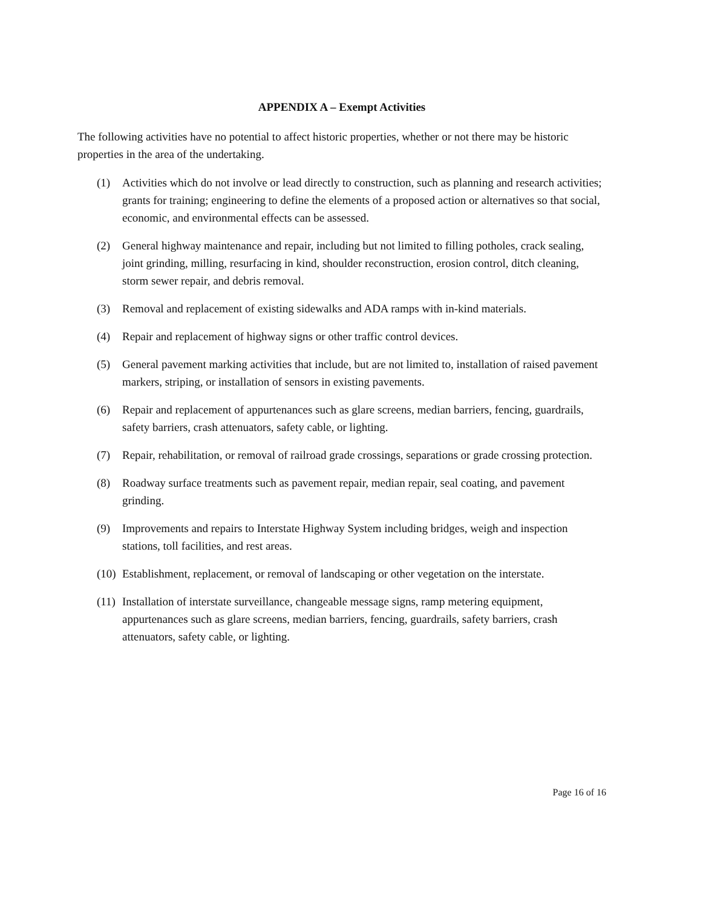APPENDIX A – Exempt Activities
The following activities have no potential to affect historic properties, whether or not there may be historic properties in the area of the undertaking.
(1) Activities which do not involve or lead directly to construction, such as planning and research activities; grants for training; engineering to define the elements of a proposed action or alternatives so that social, economic, and environmental effects can be assessed.
(2) General highway maintenance and repair, including but not limited to filling potholes, crack sealing, joint grinding, milling, resurfacing in kind, shoulder reconstruction, erosion control, ditch cleaning, storm sewer repair, and debris removal.
(3) Removal and replacement of existing sidewalks and ADA ramps with in-kind materials.
(4) Repair and replacement of highway signs or other traffic control devices.
(5) General pavement marking activities that include, but are not limited to, installation of raised pavement markers, striping, or installation of sensors in existing pavements.
(6) Repair and replacement of appurtenances such as glare screens, median barriers, fencing, guardrails, safety barriers, crash attenuators, safety cable, or lighting.
(7) Repair, rehabilitation, or removal of railroad grade crossings, separations or grade crossing protection.
(8) Roadway surface treatments such as pavement repair, median repair, seal coating, and pavement grinding.
(9) Improvements and repairs to Interstate Highway System including bridges, weigh and inspection stations, toll facilities, and rest areas.
(10) Establishment, replacement, or removal of landscaping or other vegetation on the interstate.
(11) Installation of interstate surveillance, changeable message signs, ramp metering equipment, appurtenances such as glare screens, median barriers, fencing, guardrails, safety barriers, crash attenuators, safety cable, or lighting.
Page 16 of 16